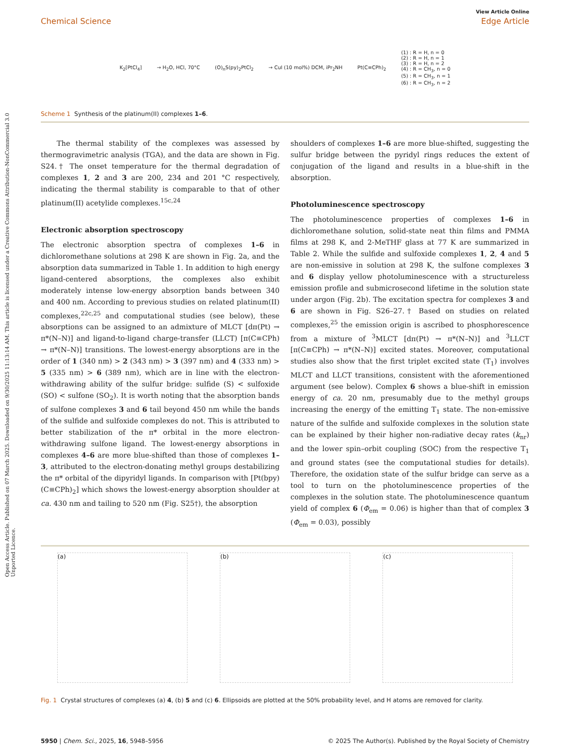Open Access Article. Published on 07 March 2025. Downloaded on 9/30/2025 11:13:14 AM. This article is licensed under a Creative Commons Attribution-NonCommercial 3.0 Unported Licence.
View Article Online
Chemical Science Edge Article
K<sub>2</sub>[PtCl<sub>4</sub>] → H<sub>2</sub>O, HCl, 70°C (O)<sub>n</sub>S(py)<sub>2</sub>PtCl<sub>2</sub> → CuI (10 mol%) DCM, iPr<sub>2</sub>NH Pt(C≡CPh)<sub>2</sub> (1) : R = H, n = 0
(2) : R = H, n = 1
(3) : R = H, n = 2
(4) : R = CH<sub>3</sub>, n = 0
(5) : R = CH<sub>3</sub>, n = 1
(6) : R = CH<sub>3</sub>, n = 2
Scheme 1 Synthesis of the platinum(II) complexes 1–6.
The thermal stability of the complexes was assessed by thermogravimetric analysis (TGA), and the data are shown in Fig. S24.† The onset temperature for the thermal degradation of complexes 1, 2 and 3 are 200, 234 and 201 °C respectively, indicating the thermal stability is comparable to that of other platinum(II) acetylide complexes.<sup>15c,24</sup>
Electronic absorption spectroscopy
The electronic absorption spectra of complexes 1–6 in dichloromethane solutions at 298 K are shown in Fig. 2a, and the absorption data summarized in Table 1. In addition to high energy ligand-centered absorptions, the complexes also exhibit moderately intense low-energy absorption bands between 340 and 400 nm. According to previous studies on related platinum(II) complexes,<sup>22c,25</sup> and computational studies (see below), these absorptions can be assigned to an admixture of MLCT [dπ(Pt) → π*(N–N)] and ligand-to-ligand charge-transfer (LLCT) [π(C≡CPh) → π*(N–N)] transitions. The lowest-energy absorptions are in the order of 1 (340 nm) > 2 (343 nm) > 3 (397 nm) and 4 (333 nm) > 5 (335 nm) > 6 (389 nm), which are in line with the electron-withdrawing ability of the sulfur bridge: sulfide (S) < sulfoxide (SO) < sulfone (SO<sub>2</sub>). It is worth noting that the absorption bands of sulfone complexes 3 and 6 tail beyond 450 nm while the bands of the sulfide and sulfoxide complexes do not. This is attributed to better stabilization of the π* orbital in the more electron-withdrawing sulfone ligand. The lowest-energy absorptions in complexes 4–6 are more blue-shifted than those of complexes 1–3, attributed to the electron-donating methyl groups destabilizing the π* orbital of the dipyridyl ligands. In comparison with [Pt(bpy)(C≡CPh)<sub>2</sub>] which shows the lowest-energy absorption shoulder at ca. 430 nm and tailing to 520 nm (Fig. S25†), the absorption
shoulders of complexes 1–6 are more blue-shifted, suggesting the sulfur bridge between the pyridyl rings reduces the extent of conjugation of the ligand and results in a blue-shift in the absorption.
Photoluminescence spectroscopy
The photoluminescence properties of complexes 1–6 in dichloromethane solution, solid-state neat thin films and PMMA films at 298 K, and 2-MeTHF glass at 77 K are summarized in Table 2. While the sulfide and sulfoxide complexes 1, 2, 4 and 5 are non-emissive in solution at 298 K, the sulfone complexes 3 and 6 display yellow photoluminescence with a structureless emission profile and submicrosecond lifetime in the solution state under argon (Fig. 2b). The excitation spectra for complexes 3 and 6 are shown in Fig. S26–27.† Based on studies on related complexes,<sup>25</sup> the emission origin is ascribed to phosphorescence from a mixture of <sup>3</sup>MLCT [dπ(Pt) → π*(N–N)] and <sup>3</sup>LLCT [π(C≡CPh) → π*(N–N)] excited states. Moreover, computational studies also show that the first triplet excited state (T<sub>1</sub>) involves MLCT and LLCT transitions, consistent with the aforementioned argument (see below). Complex 6 shows a blue-shift in emission energy of ca. 20 nm, presumably due to the methyl groups increasing the energy of the emitting T<sub>1</sub> state. The non-emissive nature of the sulfide and sulfoxide complexes in the solution state can be explained by their higher non-radiative decay rates (k<sub>nr</sub>) and the lower spin–orbit coupling (SOC) from the respective T<sub>1</sub> and ground states (see the computational studies for details). Therefore, the oxidation state of the sulfur bridge can serve as a tool to turn on the photoluminescence properties of the complexes in the solution state. The photoluminescence quantum yield of complex 6 (Φ<sub>em</sub> = 0.06) is higher than that of complex 3 (Φ<sub>em</sub> = 0.03), possibly
(a) (b) (c)
Fig. 1 Crystal structures of complexes (a) 4, (b) 5 and (c) 6. Ellipsoids are plotted at the 50% probability level, and H atoms are removed for clarity.
5950 | Chem. Sci., 2025, 16, 5948–5956 © 2025 The Author(s). Published by the Royal Society of Chemistry